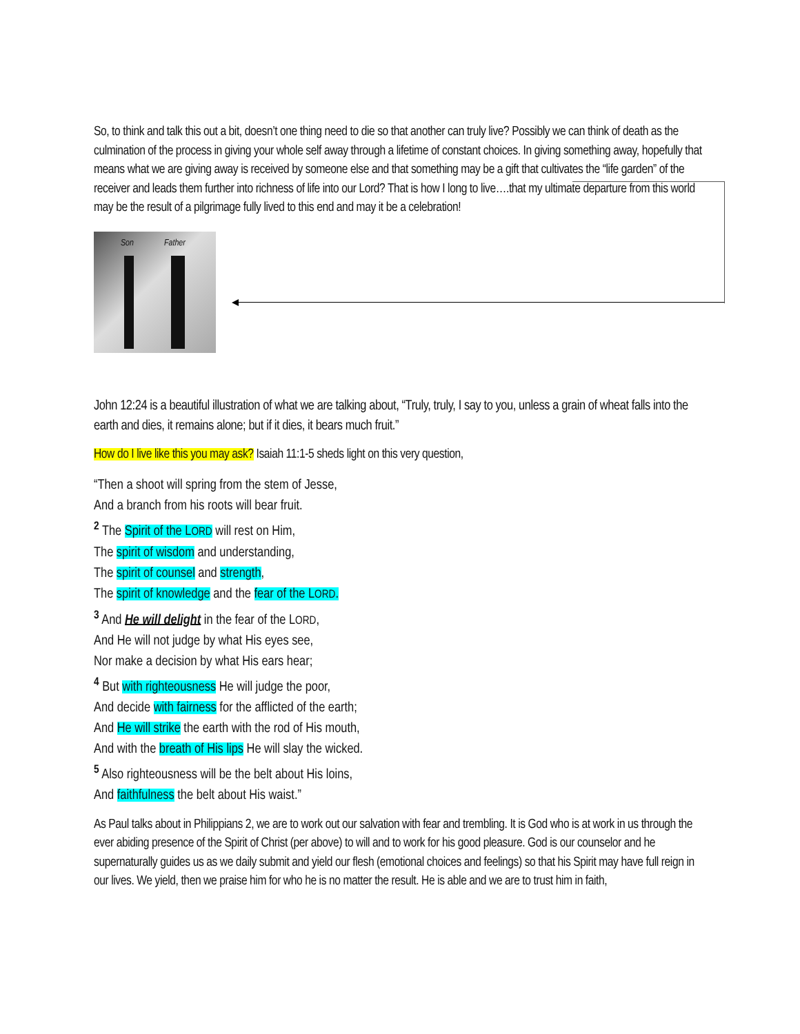So, to think and talk this out a bit, doesn’t one thing need to die so that another can truly live? Possibly we can think of death as the culmination of the process in giving your whole self away through a lifetime of constant choices. In giving something away, hopefully that means what we are giving away is received by someone else and that something may be a gift that cultivates the “life garden” of the receiver and leads them further into richness of life into our Lord? That is how I long to live….that my ultimate departure from this world may be the result of a pilgrimage fully lived to this end and may it be a celebration!
Son Father
John 12:24 is a beautiful illustration of what we are talking about, “Truly, truly, I say to you, unless a grain of wheat falls into the earth and dies, it remains alone; but if it dies, it bears much fruit.”
How do I live like this you may ask? Isaiah 11:1-5 sheds light on this very question,
“Then a shoot will spring from the stem of Jesse,
And a branch from his roots will bear fruit.
<sup>2</sup> The Spirit of the LORD will rest on Him,
The spirit of wisdom and understanding,
The spirit of counsel and strength,
The spirit of knowledge and the fear of the LORD.
<sup>3</sup> And He will delight in the fear of the LORD,
And He will not judge by what His eyes see,
Nor make a decision by what His ears hear;
<sup>4</sup> But with righteousness He will judge the poor,
And decide with fairness for the afflicted of the earth;
And He will strike the earth with the rod of His mouth,
And with the breath of His lips He will slay the wicked.
<sup>5</sup> Also righteousness will be the belt about His loins,
And faithfulness the belt about His waist.”
As Paul talks about in Philippians 2, we are to work out our salvation with fear and trembling. It is God who is at work in us through the ever abiding presence of the Spirit of Christ (per above) to will and to work for his good pleasure. God is our counselor and he supernaturally guides us as we daily submit and yield our flesh (emotional choices and feelings) so that his Spirit may have full reign in our lives. We yield, then we praise him for who he is no matter the result. He is able and we are to trust him in faith,